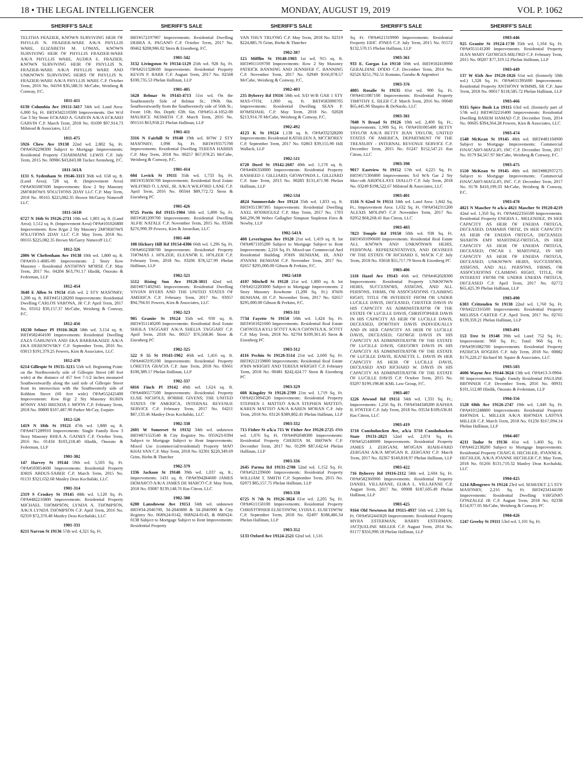18 • THE LEGAL INTELLIGENCER MONDAY, AUGUST 19, 2019 VOL P. 1062
SHERIFF'S SALE
TELITHA FRAZIER, KNOWN SURVIVING HEIR OF PHYLLIS N. FRAZIER-WARE A/K/A PHYLLIS WARE, ELIZABETH M. LOMAS, KNOWN SURVIVING HEIR OF PHYLLIS FRAZIER-WARE A/K/A PHYLLIS WARE, AUDRA E. FRAZIER, KNOWN SURVIVING HEIR OF PHYLLIS N. FRAZIER-WARE A/K/A PHYLLIS WARE AND UNKNOWN SURVIVING HEIRS OF PHYLLIS N. FRAZIER-WARE A/K/A PHYLLIS WARE C.P. October Term, 2016 No. 04194 $36,588.31 McCabe, Weisberg & Conway, P.C.
1811-411
6130 Columbia Ave 19151-3417 34th wd. Land Area: 6,000 Sq. Ft. BRT#342110300 Improvements: Det W/d Gar 3 Sty Stone ECKARD A. GARVIN A/K/A ECKARD GARVIN C.P. March Term, 2018 No. 01699 $97,914.73 Milstead & Associates, LLC
1811-475
5926 Chew Ave 19138 22nd wd. 2,802 Sq. Ft. OPA#592298300 Subject to Mortgage Improvements: Residential Property CHARMAINE LEWIS C.P. July Term, 2015 No. 00986 $43,843.08 Tucker Arensberg, P.C.
1811-561A
1131 S. Sydenham St 19146-3113 36th wd. 658 sq. ft. (Land Area); 728 sq. ft. (Improvement Area) OPA#365087600 Improvements: Row 2 Sty Masonry 2MORROWS SOLUTIONS 2DAY LLC C.P. May Term, 2018 No. 00165 $225,082.35 Brown McGarry Nimeroff LLC
1811-561B
6727 N 16th St 19126-2731 10th wd. 1,801 sq. ft. (Land Area); 1,512 sq. ft. (Improvement Area) OPA#101026800 Improvements: Row B/gar 2 Sty Masonry 2MORROWS SOLUTIONS 2DAY LLC C.P. May Term, 2018 No. 00165 $225,082.35 Brown McGarry Nimeroff LLC
1812-326
2006 W Cheltenham Ave 19138 10th wd. 1,800 sq. ft. OPA#10-1-4085-00 Improvements: 2 Story Row Masonry - Residential ANTHONY MORSE C.P. May Term, 2017 No. 04204 $63,791.17 Hladik, Onorato & Federman, LLP
1812-454
3640 E Allen St 19134 45th wd. 2 STY MASONRY; 1,200 sq. ft. BRT#451128200 Improvements: Residential Dwelling CARLOS VARONA, JR C.P. April Term, 2017 No. 03162 $30,157.37 McCabe, Weisberg & Conway, P.C.
1812-456
10230 Selmer Pl 19116-3628 58th wd. 3,154 sq. ft. BRT#582464100 Improvements: Residential Dwelling ZAZA GABUNIYA AND EKA BARBAKADZE A/K/A EKA DERENOVSKY C.P. September Term, 2016 No. 03013 $191,379.25 Powers, Kirn & Associates, LLC
1812-470
6214 Gillespie St 19135-3215 55th wd. Beginning Point: on the Northwesterly side of Gillespie Street (40 feet wide) at the distance of 457 feet 7-1/2 inches measured Southwestwardly along the said side of Gillespie Street from its intersection with the Southwesterly side of Robbins Street (60 feet wide) OPA#552425400 Improvements: Row B/gr 2 Sty Masonry RUBIN BONNY AND BRENDA J. MOON C.P. February Term, 2018 No. 00800 $107,487.90 Parker McCay, Esquire
1812-526
1419 N 18th St 19121 47th wd. 1,880 sq. ft. OPA#471289910 Improvements: Single Family Row 3 Story Masonry RHEA A. GAINES C.P. October Term, 2016 No. 01434 $103,218.40 Hladik, Onorato & Federman, LLP
1901-302
147 Harvey St 19144 59th wd. 5,503 Sq. Ft. OPA#593054600 Improvements: Residential Property IDRIS ABDUS-SABER C.P. March Term, 2015 No. 01131 $321,632.68 Manley Deas Kochalski, LLC
1901-314
2319 S Croskey St 19145 48th wd. 1,120 Sq. Ft. OPA#482216800 Improvements: Residential Property MICHAEL THOMPSON; LYNDA A. THOMPSON, A/K/A LYNDA THOMPSON C.P. April Term, 2016 No. 02359 $72,370.48 Manley Deas Kochalski, LLC
1901-331
8211 Narvon St 19136 57th wd. 4,321 Sq. Ft.
SHERIFF'S SALE
BRT#572197907 Improvements: Residential Dwelling DEBRA A. PAGANO C.P. October Term, 2017 No. 00462 $208,986.02 Stern & Eisenberg, P.C.
1901-342
3132 Livingston St 19134-5129 25th wd. 928 Sq. Ft. OPA#251328600 Improvements: Residential Property KEVIN P. BARR C.P. August Term, 2017 No. 02568 $100,735.53 Phelan Hallinan, LLP
1901-405
5628 Belmar St 19143-4713 51st wd. On the Southeasterly Side of Belmar St.; 196ft. 0in. Southwestwardly from the Southwesterly side of 56th St.; Front: 16ft. 0in. Depth: 63ft. 6in. OPA#51-4-1052-00 MAURICE NESMITH C.P. March Term, 2016 No. 001516 $63,958.21 Phelan Hallinan, LLP
1901-411
3316 N Fairhill St 19140 19th wd. ROW 2 STY MASONRY; 1,098 Sq. Ft. BRT#193175700 Improvements: Residential Dwelling TERESA HARRIS C.P. May Term, 2018 No. 00257 $67,078.25 McCabe, Weisberg & Conway, P.C.
1901-414
604 Levick St 19111 35th wd. 1,733 Sq. Ft. BRT#353036700 Improvements: Residential Real Estate WILFORD O. LANE, JR. A/K/A WILFORD LANE C.P. April Term, 2016 No. 00344 $89,772.72 Stern & Eisenberg PC
1901-426
9725 Portis Rd 19115-1904 58th wd. 5,800 Sq. Ft. BRT#581209700 Improvements: Residential Dwelling ALFIE NATALE C.P. November Term, 2015 No. 03506 $276,990.39 Powers, Kirn & Javardian, LLC
1901-440
108 Hickory Hill Rd 19154-4306 66th wd. 1,296 Sq. Ft. OPA#662308700 Improvements: Residential Property THOMAS J. HOLZER; ELEANOR E. HOLZER C.P. February Term, 2018 No. 03206 $78,527.99 Phelan Hallinan, LLP
1902-321
5512 Rising Sun Ave 19120-3011 42nd wd. BRT#871402945 Improvements: Residential Dwelling VIVIAN BYERS AND THE UNITED STATES OF AMERICA C.P. February Term, 2017 No. 03057 $94,794.01 Powers, Kirn & Associates, LLC
1902-323
905 Granite St 19124 35th wd. 930 sq. ft. BRT#351140200 Improvements: Residential Real Estate SHEILA TAGGART A/K/A SHELIA TAGGART C.P. April Term, 2018 No. 00557 $76,568.86 Stern & Eisenberg PC
1902-325
522 S 55 St 19143-1902 46th wd. 1,416 sq. ft. OPA#463195100 Improvements: Residential Property LORETTA GRACIA C.P. June Term, 2018 No. 03661 $100,389.17 Phelan Hallinan, LLP
1902-337
6816 Finch Pl 19142 40th wd. 1,624 sq. ft. OPA#406577500 Improvements: Residential Property ELSIE NICHOLS; BOBBIE GIVENS; THE UNITED STATES OF AMERICA, INTERNAL REVENUE SERVICE C.P. February Term, 2017 No. 04211 $87,133.46 Manley Deas Kochalski, LLC
1902-338
2601 W Somerset St 19132 34th wd. unknown BRT#871553540 & City Registry No. 035N23-0394 Subject to Mortgage Subject to Rent Improvements: Mixed Use (commercial/residential) Property MAO KHAI VAN C.P. May Term, 2018 No. 02301 $220,349.69 Grim, Biehn & Thatcher
1902-379
1336 Jackson St 19148 39th wd. 1,037 sq. ft.; Improvements: 1431 sq. ft. OPA#394284600 JAMES DEMARCO A/K/A JAMES DE MARCO C.P. May Term, 2018 No. 03087 $139,148.76 Ras Citron, LLC
1902-380
6208 Lansdowne Ave 19151 34th wd. unknown BRT#34-2046700, 34-2046800 & 34-2046900 & City Registry No. 068N24-0142, 068N24-0143, & 068N24-0138 Subject to Mortgage Subject to Rent Improvements: Residential Property
SHERIFF'S SALE
VAN THUY TRUONG C.P. May Term, 2018 No. 02319 $224,885.76 Grim, Biehn & Thatcher
1902-387
125 Mifflin St 19148-1903 1st wd. 915 sq. ft. BRT#011169700 Improvements: Row 2 Sty Masonry PATRICK BANNING AND JENNIFER C. BANNING C.P. November Term, 2017 No. 02949 $166,078.57 McCabe, Weisberg & Conway, P.C.
1902-403
235 Byberry Rd 19116 58th wd. S/D W/B GAR 1 STY MAS+OTH; 1,000 sq. ft. BRT#583000705 Improvements: Residential Dwelling SEAN P. ROMSDAHL C.P. May Term, 2018 No. 02028 $213,914.70 McCabe, Weisberg & Conway, P.C.
1902-492
4123 K St 19124 1,138 sq. ft. OPA#332328200 Improvements: Residential KATHLEEN A. MCCROREY C.P. September Term, 2017 No. 02863 $39,155.90 Hill Wallack, LLP
1902-511
6720 Dorel St 19142-2607 40th wd. 1,170 sq. ft. OPA#406350000 Improvements: Residential Property RASHEED J. GILLIARD; GIOAVONDA L. GILLIARD C.P. June Term, 2013 No. 00283 $131,471.98 Phelan Hallinan, LLP
1902-534
4824 Summerdale Ave 19124 35th wd. 1,833 sq. ft. BRT#351387305 Improvements: Residential Dwelling AXEL RODRIGUEZ C.P. May Term, 2017 No. 1703 $46,296.98 Weber Gallagher Simpson Stapleton Fires & Newby, LLP
1902-541A
400 Leverington Ave 19120 21st wd. 1,419 sq. ft. lot OPA#871105200 Subject to Mortgage Subject to Rent Improvements: 2,216 Sq. Ft. Mixed-use Commercial And Residential Building JOHN BENHAM, III, AND JOANNE BENHAM C.P. November Term, 2017 No. 02657 $295,000.00 Gibson & Perkins, P.C.
1902-541B
4107 Mitchell St 19128 21st wd. 1,800 sq. ft. lot OPA#212203000 Subject to Mortgage Improvements: 2 Story Masonry Rowhome (1,200 Sq. Ft.) JOHN BENHAM, III C.P. November Term, 2017 No. 02657 $295,000.00 Gibson & Perkins, P.C.
1903-311
7734 Fayette St 19150 50th wd. 1,424 Sq. Ft. BRT#501021600 Improvements: Residential Real Estate CHONTEA KYLI SCOTT A/K/A CHONTEA K. SCOTT C.P. May Term, 2018 No. 02704 $109,361.45 Stern & Eisenberg PC
1903-312
4116 Pechin St 19128-3514 21st wd. 2,600 Sq. Ft. BRT#212159800 Improvements: Residential Real Estate JOHN WRIGHT AND TERESA WRIGHT C.P. February Term, 2018 No. 00481 $242,424.77 Stern & Eisenberg PC
1903-329
608 Kingsley St 19128-2709 21st wd. 1,719 Sq. Ft. OPA#213094520 Improvements: Residential Property STEPHEN J. MATTEO A/K/A STEPHEN MATTEO; KAREN MATTEO A/K/A KAREN MORAN C.P. July Term, 2018 No. 03126 $389,802.41 Phelan Hallinan, LLP
1903-332
715 Fisher St a/k/a 715 W Fisher Ave 19120-2725 49th wd. 1,076 Sq. Ft. OPA#492048300 Improvements: Residential Property CHERITA M. BROWN C.P. December Term, 2017 No. 01299 $87,642.64 Phelan Hallinan, LLP
1903-336
2645 Parma Rd 19131-2708 52nd wd. 1,152 Sq. Ft. OPA#521239600 Improvements: Residential Property WILLIAM T. SMITH C.P. September Term, 2015 No. 02073 $85,157.75 Phelan Hallinan, LLP
1903-338
6725 N 7th St 19126-3024 61st wd. 2,205 Sq. Ft. OPA#611150100 Improvements: Residential Property CHRISTOPHER ELSETINOW; LYDIA E. ELSETINOW C.P. September Term, 2018 No. 02497 $188,486.34 Phelan Hallinan, LLP
1903-352
5133 Oxford Ave 19124-2521 62nd wd. 1,516
SHERIFF'S SALE
Sq. Ft. OPA#621310900 Improvements: Residential Property ERIC JONES C.P. July Term, 2015 No. 01572 $132,570.15 Phelan Hallinan, LLP
1903-361
933 E. Gorgas Ln 19150 50th wd. BRT#502418900 GERALDINE DODD C.P. December Term, 2014 No. 02526 $251,792.51 Romano, Garubo & Argentieri
1903-376
4805 Rosalie St 19135 41st wd. 900 Sq. Ft. OPA#411087100 Improvements: Residential Property TIMOTHY E. SILER C.P. March Term, 2016 No. 00040 $65,445.90 Shapiro & DeNardo, LLC
1903-381
7048 N Broad St 19126 10th wd. 2,400 Sq. Ft.; Improvements: 1,900 Sq. Ft. OPA#101005400 BETTY TAYLOR A/K/A BETTY JEAN TAYLOR; UNITED STATES OF AMERICA, DEPARTMENT OF THE TREASURY - INTERNAL REVENUE SERVICE C.P. December Term, 2015 No. 01247 $152,547.21 Ras Citron, LLC
1903-398
9017 Eastview St 19152 57th wd. 4,225 Sq. Ft. BRT#571306800 Improvements: S/d W/b Gar 2 Sty Mas+oth ABDOULAYE DIALLO C.P. July Term, 2018 No. 03249 $198,522.67 Milstead & Associates, LLC
1903-401
1516 N 62nd St 19151 34th wd. Land Area: 1,842 Sq. Ft.; Improvement Area: 1,632 Sq. Ft. OPA#342311200 ALEXIS MOLINO C.P. November Term, 2017 No. 02952 $68,268.41 Ras Citron, LLC
1903-403
7823 Temple Rd 19150 50th wd. 938 Sq. Ft. BRT#501090600 Improvements: Residential Real Estate ALL KNOWN AND UNKNONWN HEIRS, PERSONAL REPRESENTATIVES, AND DEVISEES OF THE ESTATE OF RICHARD E. MACK C.P. July Term, 2018 No. 03658 $55,717.79 Stern & Eisenberg PC
1903-406
5118 Hazel Ave 19143 46th wd. OPA#462028300 Improvements: Residential Property UNKNOWN HEIRS, SUCCESSORS, ASSIGNS, AND ALL PERSONS, FIRMS, OR ASSOCIATIONS CLAIMING RIGHT, TITLE OR INTEREST FROM OR UNDER LUCILLE DAVIS, DECEASED, CHESTER DAVIS IN HIS CAPACITY AS ADMINISTRATOR OF THE ESTATE OF LUCILLE DAVIS, CHRISTOPHER DAVIS IN HIS CAPACITY AS HEIR OF LUCILLE DAVIS, DECEASED, DOROTHY DAVIS INDIVIDUALLY AND IN HER CAPACITY AS HEIR OF LUCILLE DAVIS, DECEASED, GEORGE DAVIS IN HIS CAPACITY AS ADMINISTRATOR OF THE ESTATE OF LUCILLE DAVIS, GREGORY DAVIS IN HIS CAPACITY AS ADMINISTRATOR OF THE ESTATE OF LUCILLE DAVIS, JEANETTE L. DAVIS IN HER CAPACITY AS HEIR OF LUCILLE DAVIS, DECEASED AND RICHARD W. DAVIS IN HIS CAPACITY AS ADMINISTRATOR OF THE ESTATE OF LUCILLE DAVIS C.P. October Term, 2015 No. 03297 $199,198.86 KML Law Group, P.C.
1903-407
1226 Atwood Rd 19151 34th wd. 1,331 Sq. Ft.; Improvements: 1,256 Sq. Ft. OPA#344340200 RAFHIA R. FOSTER C.P. July Term, 2018 No. 03534 $109,636.81 Ras Citron, LLC
1903-419
3718 Conshohocken Ave, a/k/a 3718 Conshohocken State 19131-2823 52nd wd. 2,074 Sq. Ft. OPA#521440000 Improvements: Residential Property JAMES J. ZERGANI; MOJGAN RIAHI-FARD ZERGANI A/K/A MOJGAN R. ZERGANI C.P. March Term, 2017 No. 02367 $140,818.97 Phelan Hallinan, LLP
1903-422
716 Byberry Rd 19116-2112 58th wd. 2,604 Sq. Ft. OPA#582360900 Improvements: Residential Property DANIEL VILLAFANE; ELIKA L. VILLAFANE C.P. August Term, 2017 No. 00908 $187,605.49 Phelan Hallinan, LLP
1903-425
9164 Old Newtown Rd 19115-4937 56th wd. 2,300 Sq. Ft. OPA#562441820 Improvements: Residential Property MYRA ESTERMAN; BARRY ESTERMAN; JACQUELINE MILLER C.P. August Term, 2014 No. 01177 $356,990.18 Phelan Hallinan, LLP
SHERIFF'S SALE
1903-446
925 Granite St 19124-1730 35th wd. 1,104 Sq. Ft. OPA#351141200 Improvements: Residential Property JEAN MARY GEORGES-MILORD C.P. February Term, 2015 No. 00207 $77,319.12 Phelan Hallinan, LLP
1903-449
137 W 65th Ave 19120-1026 61st wd. (formerly 50th wd.) 1,328 Sq. Ft. OPA#611395600 Improvements: Residential Property ANTHONY WIMMS, SR C.P. June Term, 2018 No. 00017 $118,585.72 Phelan Hallinan, LLP
1903-466
9315 Spice Bush Ln 19115 63rd wd. (formerly part of 57th wd.) BRT#632216400 Improvements: Residential Dwelling BASEM HAMAD C.P. December Term, 2014 No. 00605 $394,364.28 Powers, Kirn & Associates, LLC
1903-474
1548 McKean St 19145 48th wd. BRT#481104900 Subject to Mortgage Improvements: Commercial FINACARO-MAGLIO, INC C.P. December Term, 2017 No. 0179 $4,567.97 McCabe, Weisberg & Conway, P.C.
1903-475
1550 McKean St 19145 48th wd. BRT#882937275 Subject to Mortgage Improvements: Commercial FINACARO-MAGLIO, INC. C.P. December Term, 2017 No. 0178 $410,199.33 McCabe, Weisberg & Conway, P.C.
1903-478
4821 N Mascher St a/k/a 4821 Mascher St 19120-4219 42nd wd. 1,350 Sq. Ft. OPA#422356500 Improvements: Residential Property ENEIDA L. MELENDEZ, IN HER CAPACITY AS HEIR OF ENEIDA ORTEGA, DECEASED; DAMARIS ORTIZ, IN HER CAPACITY AS HEIR OF ENEIDA ORTEGA, DECEASED; SHARON EMY MARTINEZ-ORTEGA, IN HER CAPACITY AS HEIR OF ENEIDA ORTEGA, DECEASED; OSCAR J. MARTINEZ, IN HIS CAPACITY AS HEIR OF ENEIDA ORTEGA, DECEASED; UNKNOWN HEIRS, SUCCESSORS, ASSIGNS, AND ALL PERSONS, FIRMS, OR ASSOCIATIONS CLAIMING RIGHT, TITLE, OR INTEREST FROM OR UNDER ENEIDA ORTEGA, DECEASED C.P. April Term, 2017 No. 02772 $65,425.39 Phelan Hallinan, LLP
1903-490
6303 Crittenden St 19138 22nd wd. 1,760 Sq. Ft. OPA#221316500 Improvements: Residential Property MELISSA CARTER C.P. April Term, 2017 No. 02765 $139,359.21 Phelan Hallinan, LLP
1903-491
153 Tree St 19148 39th wd. Land: 752 Sq. Ft.; Improvement: 960 Sq. Ft.; Total: 960 Sq. Ft. OPA#391082700 Improvements: Residential Property PATRICIA ROGERS C.P. July Term, 2018 No. 00882 $176,220.27 Richard M. Squire & Associates, LLC
1903-503
4606 Wayne Ave 19144-3624 13th wd. OPA#13-3-0904-00 Improvements: Single Family Residential PAULINE BRONNER C.P. December Term, 2016 No. 00931 $101,512.80 Hladik, Onorato & Federman, LLP
1904-356
1528 68th Ave 19126-2747 10th wd. 1,440 Sq. Ft. OPA#101248800 Improvements: Residential Property RHONDA L. MILLER A/K/A RHONDA LATOYA MILLER C.P. March Term, 2018 No. 01236 $167,094.14 Phelan Hallinan, LLP
1904-407
4211 Tudor St 19136 41st wd. 1,460 Sq. Ft. OPA#412138200 Subject to Mortgage Improvements: Residential Property CRAIG R. HECHLER; JOANNE K. HECHLER, A/K/A JOANNE HECHLER C.P. May Term, 2018 No. 01266 $131,710.32 Manley Deas Kochalski, LLC
1904-425
1214 Allengrove St 19124 23rd wd. SEMI/DET 2.5 STY MASONRY; 2,216 Sq. Ft. BRT#234144100 Improvements: Residential Dwelling VIRGINIO GONZALEZ JR C.P. August Term, 2018 No. 02338 $154,977.05 McCabe, Weisberg & Conway, PC
1904-426
1247 Greeby St 19111 53rd wd. 1,101 Sq. Ft.